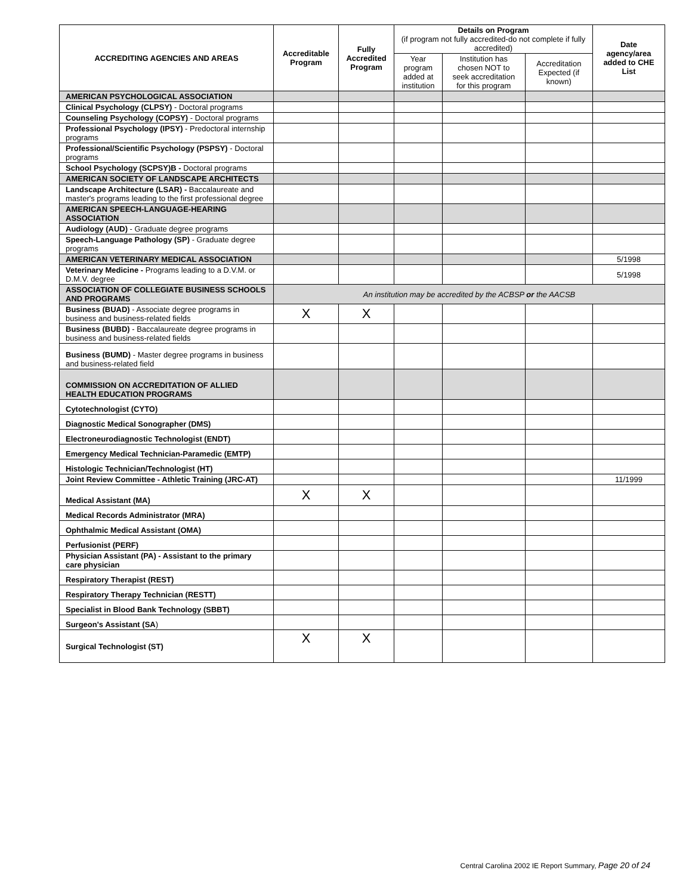| ACCREDITING AGENCIES AND AREAS | Accreditable Program | Fully Accredited Program | Details on Program (if program not fully accredited-do not complete if fully accredited) | | | Date agency/area added to CHE List |
| --- | --- | --- | --- | --- | --- | --- |
| | | | Year program added at institution | Institution has chosen NOT to seek accreditation for this program | Accreditation Expected (if known) | |
| AMERICAN PSYCHOLOGICAL ASSOCIATION | | | | | | |
| Clinical Psychology (CLPSY) - Doctoral programs | | | | | | |
| Counseling Psychology (COPSY) - Doctoral programs | | | | | | |
| Professional Psychology (IPSY) - Predoctoral internship programs | | | | | | |
| Professional/Scientific Psychology (PSPSY) - Doctoral programs | | | | | | |
| School Psychology (SCPSY)B - Doctoral programs | | | | | | |
| AMERICAN SOCIETY OF LANDSCAPE ARCHITECTS | | | | | | |
| Landscape Architecture (LSAR) - Baccalaureate and master's programs leading to the first professional degree | | | | | | |
| AMERICAN SPEECH-LANGUAGE-HEARING ASSOCIATION | | | | | | |
| Audiology (AUD) - Graduate degree programs | | | | | | |
| Speech-Language Pathology (SP) - Graduate degree programs | | | | | | |
| AMERICAN VETERINARY MEDICAL ASSOCIATION | | | | | | 5/1998 |
| Veterinary Medicine - Programs leading to a D.V.M. or D.M.V. degree | | | | | | 5/1998 |
| ASSOCIATION OF COLLEGIATE BUSINESS SCHOOLS AND PROGRAMS | An institution may be accredited by the ACBSP or the AACSB | | | | | |
| Business (BUAD) - Associate degree programs in business and business-related fields | X | X | | | | |
| Business (BUBD) - Baccalaureate degree programs in business and business-related fields | | | | | | |
| Business (BUMD) - Master degree programs in business and business-related field | | | | | | |
| COMMISSION ON ACCREDITATION OF ALLIED HEALTH EDUCATION PROGRAMS | | | | | | |
| Cytotechnologist (CYTO) | | | | | | |
| Diagnostic Medical Sonographer (DMS) | | | | | | |
| Electroneurodiagnostic Technologist (ENDT) | | | | | | |
| Emergency Medical Technician-Paramedic (EMTP) | | | | | | |
| Histologic Technician/Technologist (HT) | | | | | | |
| Joint Review Committee - Athletic Training (JRC-AT) | | | | | | 11/1999 |
| Medical Assistant (MA) | X | X | | | | |
| Medical Records Administrator (MRA) | | | | | | |
| Ophthalmic Medical Assistant (OMA) | | | | | | |
| Perfusionist (PERF) | | | | | | |
| Physician Assistant (PA) - Assistant to the primary care physician | | | | | | |
| Respiratory Therapist (REST) | | | | | | |
| Respiratory Therapy Technician (RESTT) | | | | | | |
| Specialist in Blood Bank Technology (SBBT) | | | | | | |
| Surgeon's Assistant (SA ) | | | | | | |
| Surgical Technologist (ST) | X | X | | | | |
Central Carolina 2002 IE Report Summary, Page 20 of 24